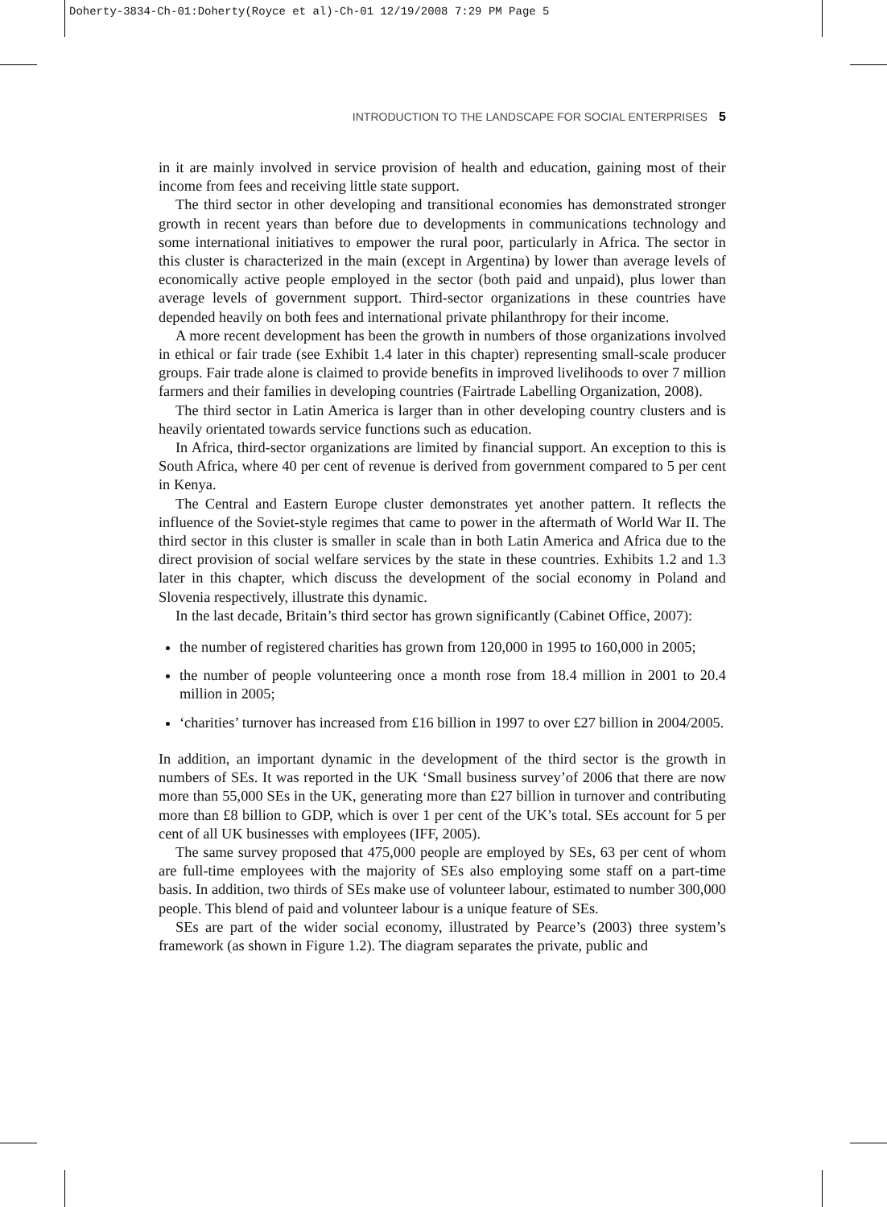Doherty-3834-Ch-01:Doherty(Royce et al)-Ch-01 12/19/2008 7:29 PM Page 5
INTRODUCTION TO THE LANDSCAPE FOR SOCIAL ENTERPRISES 5
in it are mainly involved in service provision of health and education, gaining most of their income from fees and receiving little state support.
The third sector in other developing and transitional economies has demonstrated stronger growth in recent years than before due to developments in communications technology and some international initiatives to empower the rural poor, particularly in Africa. The sector in this cluster is characterized in the main (except in Argentina) by lower than average levels of economically active people employed in the sector (both paid and unpaid), plus lower than average levels of government support. Third-sector organizations in these countries have depended heavily on both fees and international private philanthropy for their income.
A more recent development has been the growth in numbers of those organizations involved in ethical or fair trade (see Exhibit 1.4 later in this chapter) representing small-scale producer groups. Fair trade alone is claimed to provide benefits in improved livelihoods to over 7 million farmers and their families in developing countries (Fairtrade Labelling Organization, 2008).
The third sector in Latin America is larger than in other developing country clusters and is heavily orientated towards service functions such as education.
In Africa, third-sector organizations are limited by financial support. An exception to this is South Africa, where 40 per cent of revenue is derived from government compared to 5 per cent in Kenya.
The Central and Eastern Europe cluster demonstrates yet another pattern. It reflects the influence of the Soviet-style regimes that came to power in the aftermath of World War II. The third sector in this cluster is smaller in scale than in both Latin America and Africa due to the direct provision of social welfare services by the state in these countries. Exhibits 1.2 and 1.3 later in this chapter, which discuss the development of the social economy in Poland and Slovenia respectively, illustrate this dynamic.
In the last decade, Britain’s third sector has grown significantly (Cabinet Office, 2007):
the number of registered charities has grown from 120,000 in 1995 to 160,000 in 2005;
the number of people volunteering once a month rose from 18.4 million in 2001 to 20.4 million in 2005;
‘charities’ turnover has increased from £16 billion in 1997 to over £27 billion in 2004/2005.
In addition, an important dynamic in the development of the third sector is the growth in numbers of SEs. It was reported in the UK ‘Small business survey’of 2006 that there are now more than 55,000 SEs in the UK, generating more than £27 billion in turnover and contributing more than £8 billion to GDP, which is over 1 per cent of the UK’s total. SEs account for 5 per cent of all UK businesses with employees (IFF, 2005).
The same survey proposed that 475,000 people are employed by SEs, 63 per cent of whom are full-time employees with the majority of SEs also employing some staff on a part-time basis. In addition, two thirds of SEs make use of volunteer labour, estimated to number 300,000 people. This blend of paid and volunteer labour is a unique feature of SEs.
SEs are part of the wider social economy, illustrated by Pearce’s (2003) three system’s framework (as shown in Figure 1.2). The diagram separates the private, public and